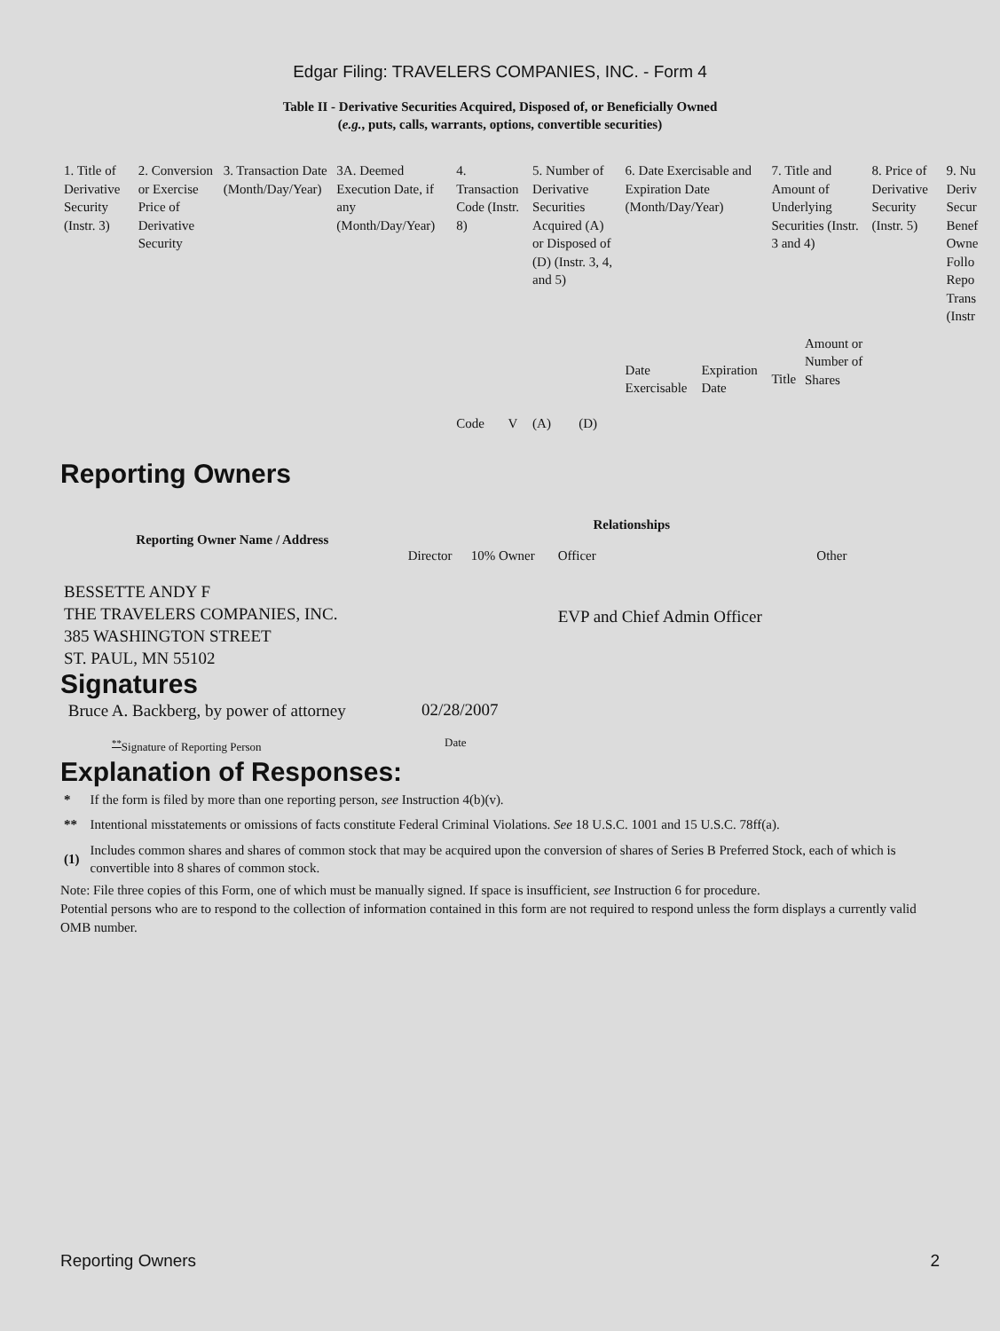Edgar Filing: TRAVELERS COMPANIES, INC. - Form 4
Table II - Derivative Securities Acquired, Disposed of, or Beneficially Owned
(e.g., puts, calls, warrants, options, convertible securities)
| 1. Title of Derivative Security (Instr. 3) | 2. Conversion or Exercise Price of Derivative Security | 3. Transaction Date (Month/Day/Year) | 3A. Deemed Execution Date, if any (Month/Day/Year) | 4. Transaction Code (Instr. 8) | | 5. Number of Derivative Securities Acquired (A) or Disposed of (D) (Instr. 3, 4, and 5) | | 6. Date Exercisable and Expiration Date (Month/Day/Year) | | 7. Title and Amount of Underlying Securities (Instr. 3 and 4) | | 8. Price of Derivative Security (Instr. 5) | 9. Nu Deriv Secur Benef Owne Follo Repo Trans (Instr |
| | | | | Code | V | (A) | (D) | Date Exercisable | Expiration Date | Title | Amount or Number of Shares | | |
Reporting Owners
| Reporting Owner Name / Address | Relationships | | | |
| --- | --- | --- | --- | --- |
| | Director | 10% Owner | Officer | Other |
| BESSETTE ANDY F THE TRAVELERS COMPANIES, INC. 385 WASHINGTON STREET ST. PAUL, MN 55102 | | | EVP and Chief Admin Officer | |
Signatures
| Bruce A. Backberg, by power of attorney | 02/28/2007 |
| <sup>**</sup> Signature of Reporting Person | Date |
Explanation of Responses:
| * | If the form is filed by more than one reporting person, see Instruction 4(b)(v). |
| ** | Intentional misstatements or omissions of facts constitute Federal Criminal Violations. See 18 U.S.C. 1001 and 15 U.S.C. 78ff(a). |
| (1) | Includes common shares and shares of common stock that may be acquired upon the conversion of shares of Series B Preferred Stock, each of which is convertible into 8 shares of common stock. |
Note: File three copies of this Form, one of which must be manually signed. If space is insufficient, see Instruction 6 for procedure.
Potential persons who are to respond to the collection of information contained in this form are not required to respond unless the form displays a currently valid OMB number.
Reporting Owners 2